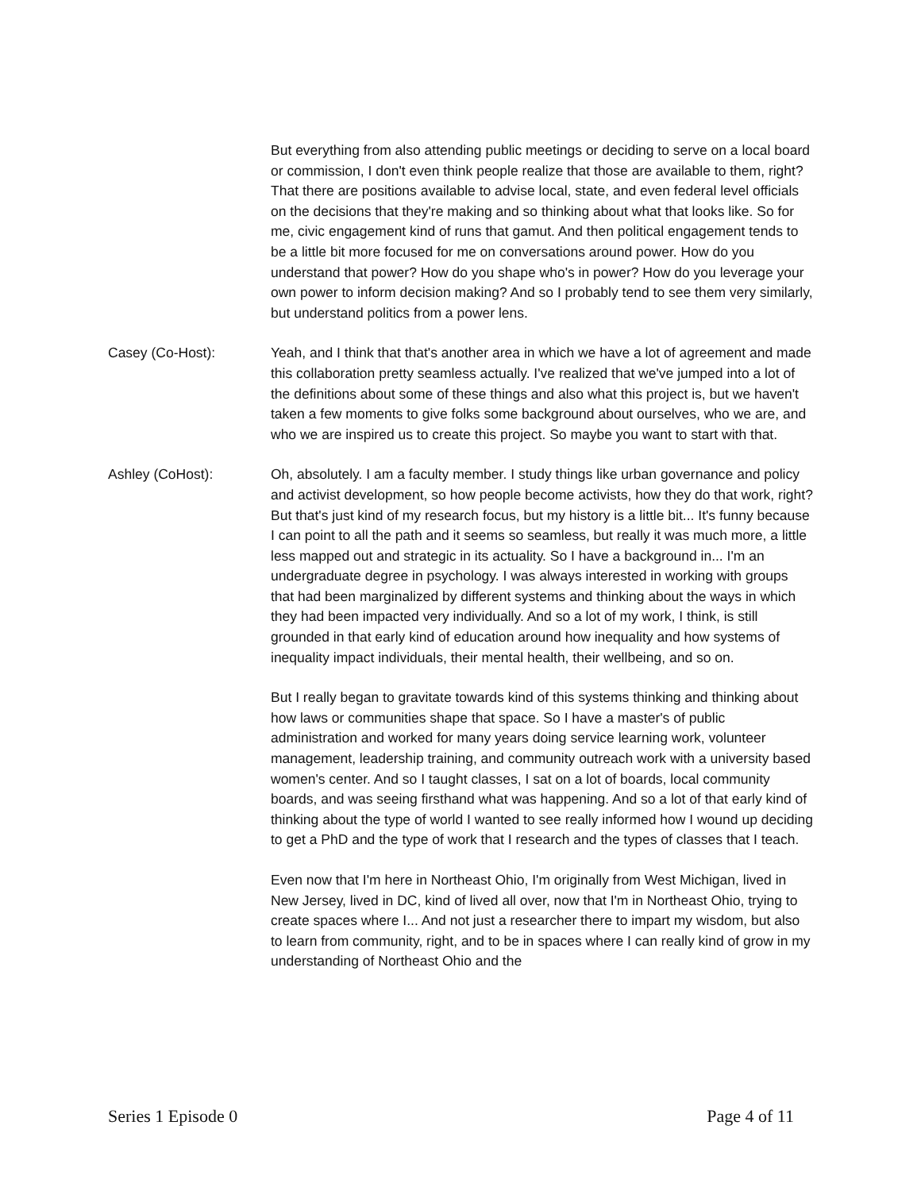But everything from also attending public meetings or deciding to serve on a local board or commission, I don't even think people realize that those are available to them, right? That there are positions available to advise local, state, and even federal level officials on the decisions that they're making and so thinking about what that looks like. So for me, civic engagement kind of runs that gamut. And then political engagement tends to be a little bit more focused for me on conversations around power. How do you understand that power? How do you shape who's in power? How do you leverage your own power to inform decision making? And so I probably tend to see them very similarly, but understand politics from a power lens.
Casey (Co-Host): Yeah, and I think that that's another area in which we have a lot of agreement and made this collaboration pretty seamless actually. I've realized that we've jumped into a lot of the definitions about some of these things and also what this project is, but we haven't taken a few moments to give folks some background about ourselves, who we are, and who we are inspired us to create this project. So maybe you want to start with that.
Ashley (CoHost): Oh, absolutely. I am a faculty member. I study things like urban governance and policy and activist development, so how people become activists, how they do that work, right? But that's just kind of my research focus, but my history is a little bit... It's funny because I can point to all the path and it seems so seamless, but really it was much more, a little less mapped out and strategic in its actuality. So I have a background in... I'm an undergraduate degree in psychology. I was always interested in working with groups that had been marginalized by different systems and thinking about the ways in which they had been impacted very individually. And so a lot of my work, I think, is still grounded in that early kind of education around how inequality and how systems of inequality impact individuals, their mental health, their wellbeing, and so on.
But I really began to gravitate towards kind of this systems thinking and thinking about how laws or communities shape that space. So I have a master's of public administration and worked for many years doing service learning work, volunteer management, leadership training, and community outreach work with a university based women's center. And so I taught classes, I sat on a lot of boards, local community boards, and was seeing firsthand what was happening. And so a lot of that early kind of thinking about the type of world I wanted to see really informed how I wound up deciding to get a PhD and the type of work that I research and the types of classes that I teach.
Even now that I'm here in Northeast Ohio, I'm originally from West Michigan, lived in New Jersey, lived in DC, kind of lived all over, now that I'm in Northeast Ohio, trying to create spaces where I... And not just a researcher there to impart my wisdom, but also to learn from community, right, and to be in spaces where I can really kind of grow in my understanding of Northeast Ohio and the
Series 1 Episode 0 Page 4 of 11